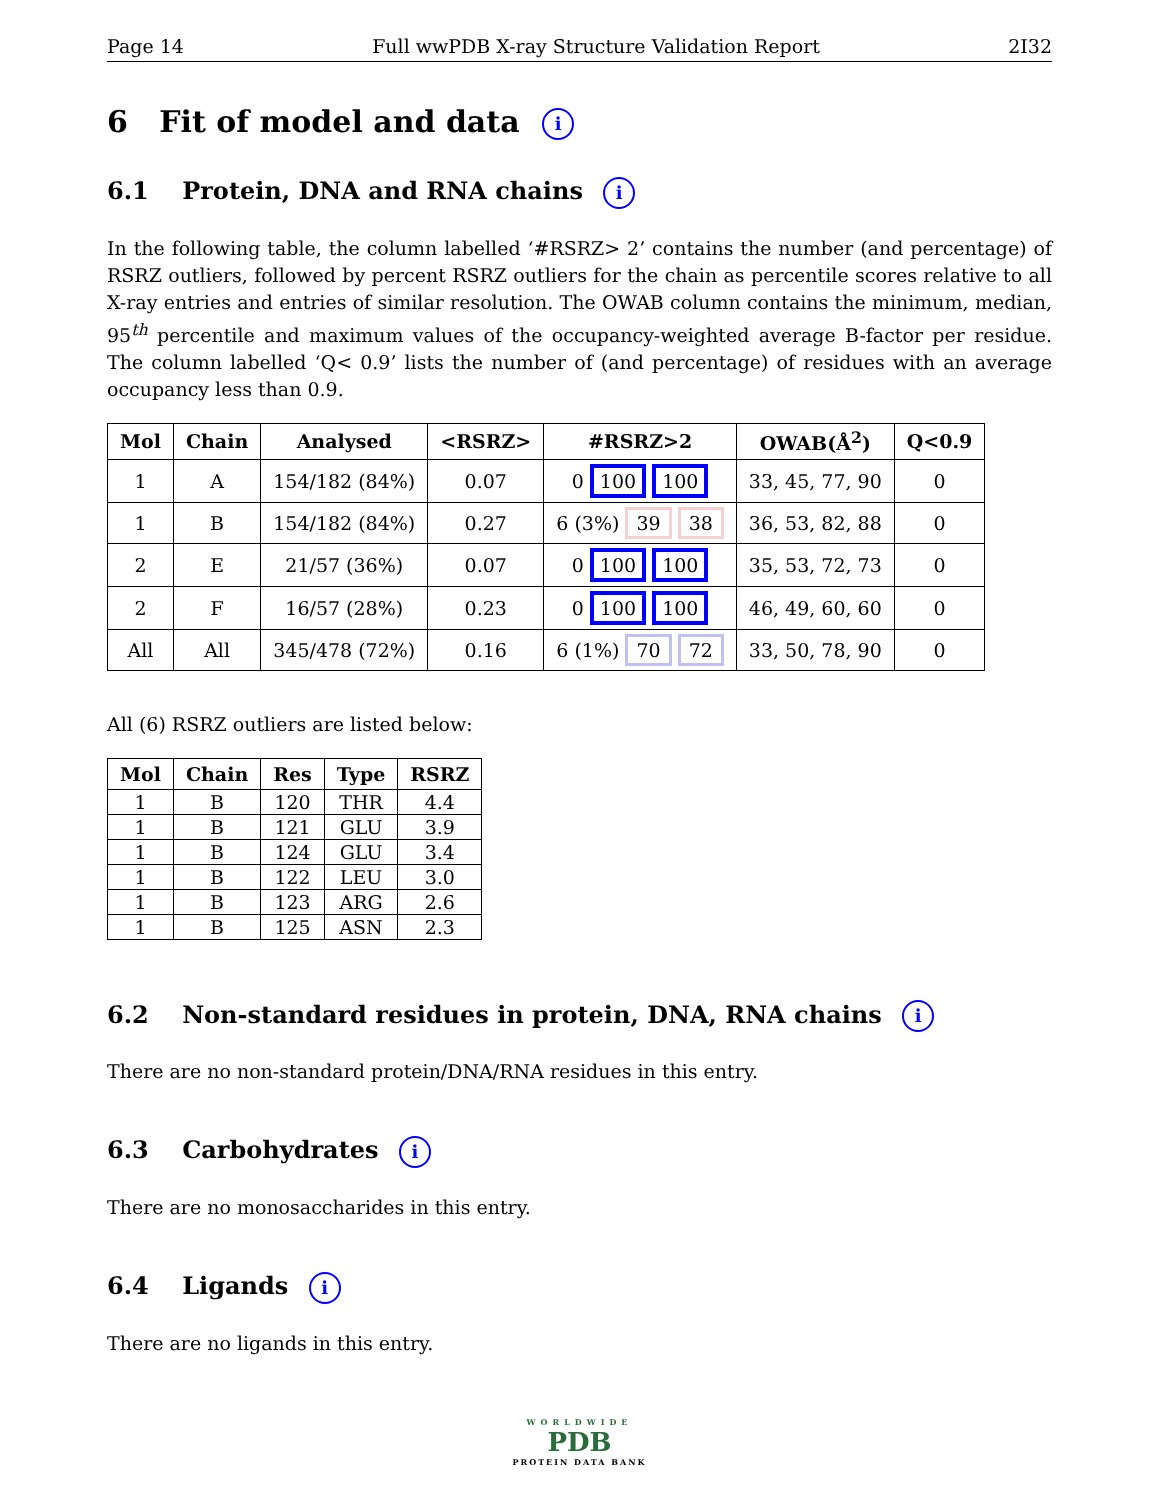Page 14 Full wwPDB X-ray Structure Validation Report 2I32
6 Fit of model and data i
6.1 Protein, DNA and RNA chains i
In the following table, the column labelled ‘#RSRZ> 2’ contains the number (and percentage) of RSRZ outliers, followed by percent RSRZ outliers for the chain as percentile scores relative to all X-ray entries and entries of similar resolution. The OWAB column contains the minimum, median, 95<sup>th</sup> percentile and maximum values of the occupancy-weighted average B-factor per residue. The column labelled ‘Q< 0.9’ lists the number of (and percentage) of residues with an average occupancy less than 0.9.
| Mol | Chain | Analysed | <RSRZ> | #RSRZ>2 | OWAB(Å<sup>2</sup>) | Q<0.9 |
| --- | --- | --- | --- | --- | --- | --- |
| 1 | A | 154/182 (84%) | 0.07 | 0 100 100 | 33, 45, 77, 90 | 0 |
| 1 | B | 154/182 (84%) | 0.27 | 6 (3%) 39 38 | 36, 53, 82, 88 | 0 |
| 2 | E | 21/57 (36%) | 0.07 | 0 100 100 | 35, 53, 72, 73 | 0 |
| 2 | F | 16/57 (28%) | 0.23 | 0 100 100 | 46, 49, 60, 60 | 0 |
| All | All | 345/478 (72%) | 0.16 | 6 (1%) 70 72 | 33, 50, 78, 90 | 0 |
All (6) RSRZ outliers are listed below:
| Mol | Chain | Res | Type | RSRZ |
| --- | --- | --- | --- | --- |
| 1 | B | 120 | THR | 4.4 |
| 1 | B | 121 | GLU | 3.9 |
| 1 | B | 124 | GLU | 3.4 |
| 1 | B | 122 | LEU | 3.0 |
| 1 | B | 123 | ARG | 2.6 |
| 1 | B | 125 | ASN | 2.3 |
6.2 Non-standard residues in protein, DNA, RNA chains i
There are no non-standard protein/DNA/RNA residues in this entry.
6.3 Carbohydrates i
There are no monosaccharides in this entry.
6.4 Ligands i
There are no ligands in this entry.
WORLDWIDE
PDB
PROTEIN DATA BANK